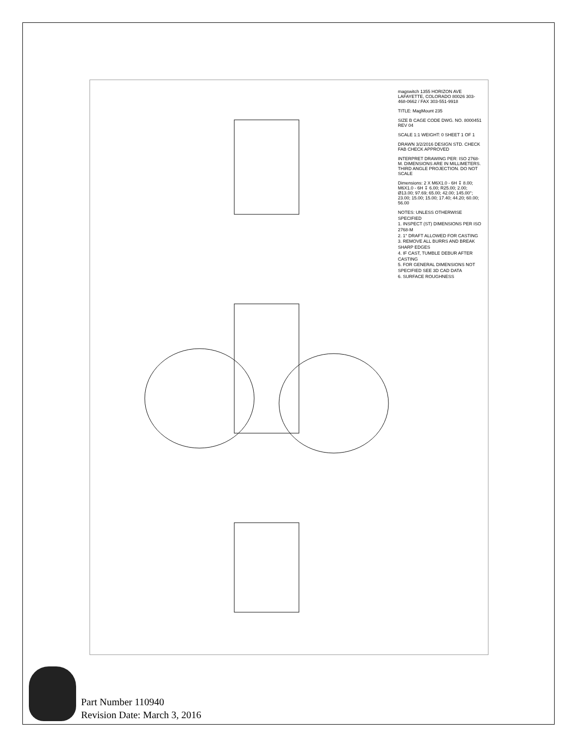magswitch 1355 HORIZON AVE LAFAYETTE, COLORADO 80026 303-468-0662 / FAX 303-551-9918
TITLE: MagMount 235
SIZE B CAGE CODE DWG. NO. 8000451 REV 04
SCALE 1:1 WEIGHT: 0 SHEET 1 OF 1
DRAWN 3/2/2016 DESIGN STD. CHECK FAB CHECK APPROVED
INTERPRET DRAWING PER: ISO 2768-M. DIMENSIONS ARE IN MILLIMETERS. THIRD ANGLE PROJECTION. DO NOT SCALE
Dimensions: 2 X M6X1.0 - 6H ↧ 8.00; M6X1.0 - 6H ↧ 6.00; R25.00; 2.00; Ø13.00; 97.69; 65.00; 42.00; 145.00°; 23.00; 15.00; 15.00; 17.40; 44.20; 60.00; 56.00
NOTES: UNLESS OTHERWISE SPECIFIED
1. INSPECT (ST) DIMENSIONS PER ISO 2768-M
2. 1° DRAFT ALLOWED FOR CASTING
3. REMOVE ALL BURRS AND BREAK SHARP EDGES
4. IF CAST, TUMBLE DEBUR AFTER CASTING
5. FOR GENERAL DIMENSIONS NOT SPECIFIED SEE 3D CAD DATA
6. SURFACE ROUGHNESS
Part Number 110940
Revision Date: March 3, 2016